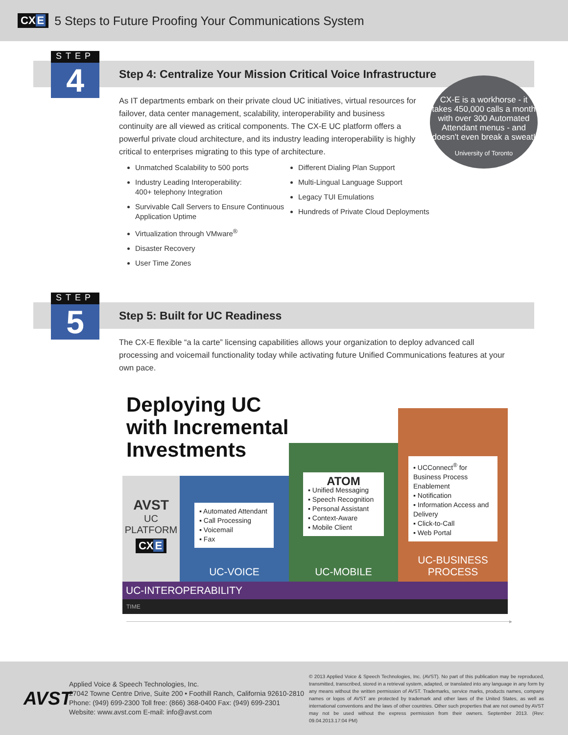CX E 5 Steps to Future Proofing Your Communications System
STEP
4
Step 4: Centralize Your Mission Critical Voice Infrastructure
CX-E is a workhorse - it takes 450,000 calls a month with over 300 Automated Attendant menus - and doesn't even break a sweat!
University of Toronto
As IT departments embark on their private cloud UC initiatives, virtual resources for failover, data center management, scalability, interoperability and business continuity are all viewed as critical components. The CX-E UC platform offers a powerful private cloud architecture, and its industry leading interoperability is highly critical to enterprises migrating to this type of architecture.
Unmatched Scalability to 500 ports
Industry Leading Interoperability:
400+ telephony Integration
Survivable Call Servers to Ensure Continuous Application Uptime
Virtualization through VMware<sup>®</sup>
Disaster Recovery
User Time Zones
Different Dialing Plan Support
Multi-Lingual Language Support
Legacy TUI Emulations
Hundreds of Private Cloud Deployments
STEP
5
Step 5: Built for UC Readiness
The CX-E flexible “a la carte” licensing capabilities allows your organization to deploy advanced call processing and voicemail functionality today while activating future Unified Communications features at your own pace.
Deploying UC
with Incremental
Investments
AVST
UC
PLATFORM
CX E
▪ Automated Attendant
▪ Call Processing
▪ Voicemail
▪ Fax
UC-VOICE
ATOM
▪ Unified Messaging
▪ Speech Recognition
▪ Personal Assistant
▪ Context-Aware
▪ Mobile Client
UC-MOBILE
▪ UCConnect<sup>®</sup> for Business Process Enablement
▪ Notification
▪ Information Access and Delivery
▪ Click-to-Call
▪ Web Portal
UC-BUSINESS PROCESS
UC-INTEROPERABILITY
TIME ────────────────────────────────────────────────────────────────────────────────────────────▸
AVST
Applied Voice & Speech Technologies, Inc.
27042 Towne Centre Drive, Suite 200 • Foothill Ranch, California 92610-2810
Phone: (949) 699-2300 Toll free: (866) 368-0400 Fax: (949) 699-2301
Website: www.avst.com E-mail: info@avst.com
© 2013 Applied Voice & Speech Technologies, Inc. (AVST). No part of this publication may be reproduced, transmitted, transcribed, stored in a retrieval system, adapted, or translated into any language in any form by any means without the written permission of AVST. Trademarks, service marks, products names, company names or logos of AVST are protected by trademark and other laws of the United States, as well as international conventions and the laws of other countries. Other such properties that are not owned by AVST may not be used without the express permission from their owners. September 2013. (Rev: 09.04.2013.17:04 PM)